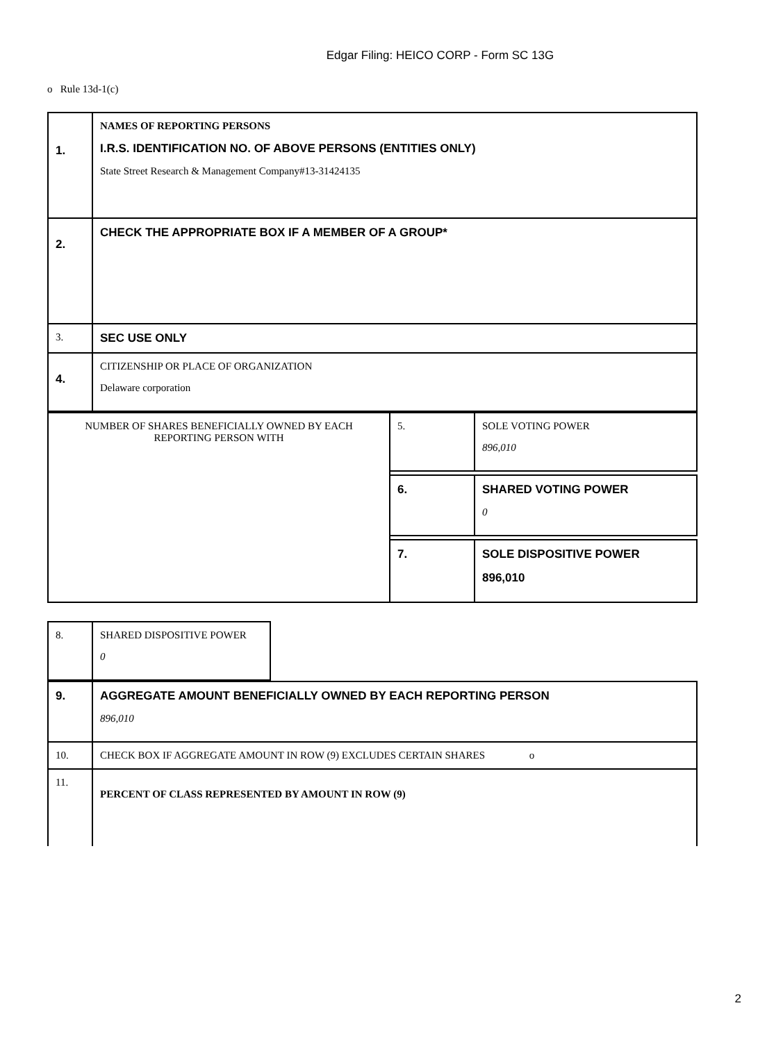Edgar Filing: HEICO CORP - Form SC 13G
o Rule 13d-1(c)
| 1. | NAMES OF REPORTING PERSONS I.R.S. IDENTIFICATION NO. OF ABOVE PERSONS (ENTITIES ONLY) State Street Research & Management Company#13-31424135 |
| 2. | CHECK THE APPROPRIATE BOX IF A MEMBER OF A GROUP* |
| 3. | SEC USE ONLY |
| 4. | CITIZENSHIP OR PLACE OF ORGANIZATION Delaware corporation |
| NUMBER OF SHARES BENEFICIALLY OWNED BY EACH REPORTING PERSON WITH | 5. | SOLE VOTING POWER 896,010 |
| | 6. | SHARED VOTING POWER 0 |
| | 7. | SOLE DISPOSITIVE POWER 896,010 |
| 8. | SHARED DISPOSITIVE POWER 0 |
| 9. | AGGREGATE AMOUNT BENEFICIALLY OWNED BY EACH REPORTING PERSON 896,010 |
| 10. | CHECK BOX IF AGGREGATE AMOUNT IN ROW (9) EXCLUDES CERTAIN SHARES o |
| 11. | PERCENT OF CLASS REPRESENTED BY AMOUNT IN ROW (9) |
2